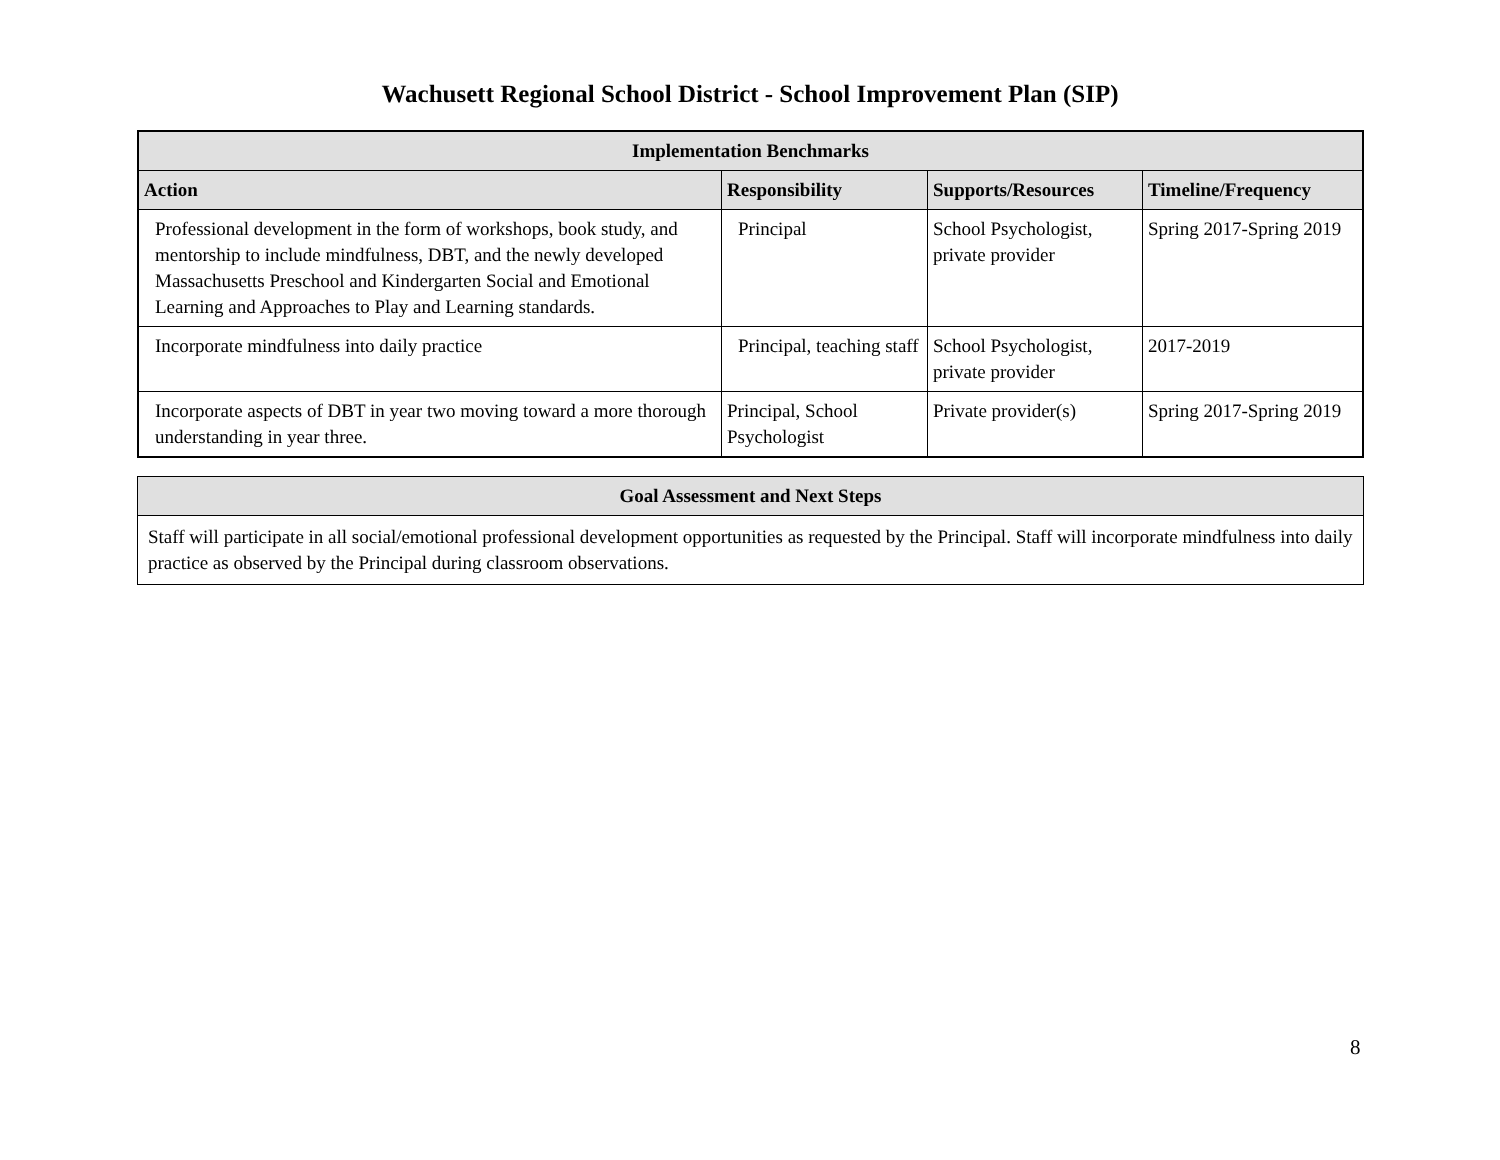Wachusett Regional School District - School Improvement Plan (SIP)
| Implementation Benchmarks | | | |
| --- | --- | --- | --- |
| Action | Responsibility | Supports/Resources | Timeline/Frequency |
| Professional development in the form of workshops, book study, and mentorship to include mindfulness, DBT, and the newly developed Massachusetts Preschool and Kindergarten Social and Emotional Learning and Approaches to Play and Learning standards. | Principal | School Psychologist, private provider | Spring 2017-Spring 2019 |
| Incorporate mindfulness into daily practice | Principal, teaching staff | School Psychologist, private provider | 2017-2019 |
| Incorporate aspects of DBT in year two moving toward a more thorough understanding in year three. | Principal, School Psychologist | Private provider(s) | Spring 2017-Spring 2019 |
| Goal Assessment and Next Steps |
| --- |
| Staff will participate in all social/emotional professional development opportunities as requested by the Principal. Staff will incorporate mindfulness into daily practice as observed by the Principal during classroom observations. |
8